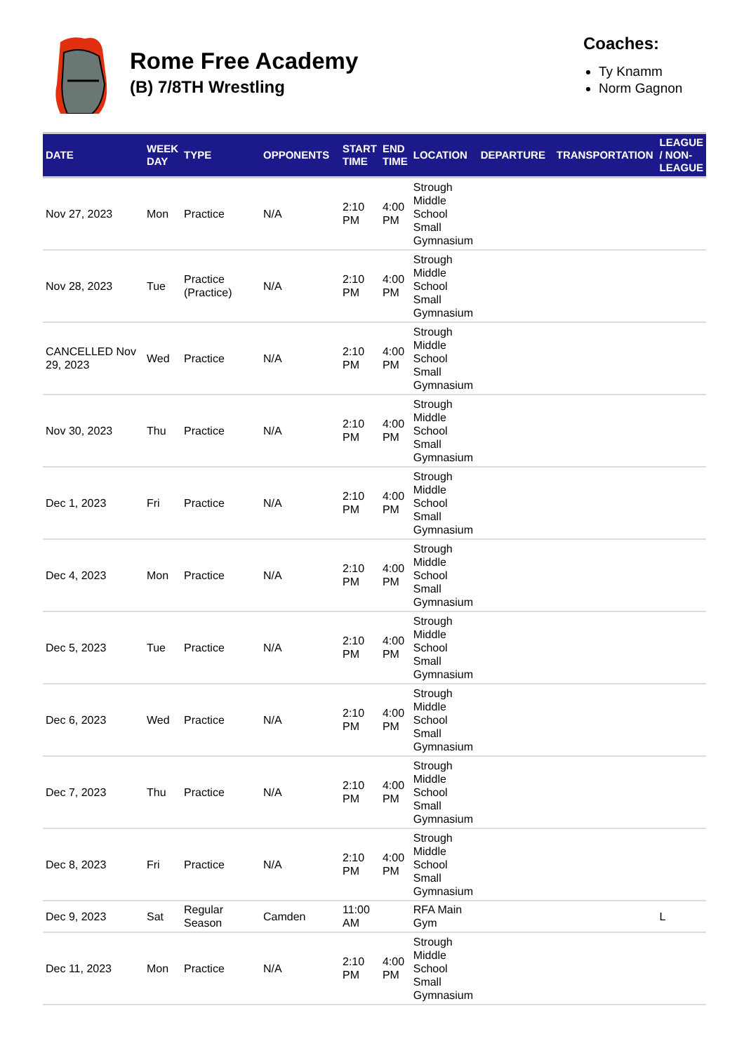Rome Free Academy
(B) 7/8TH Wrestling
Coaches:
Ty Knamm
Norm Gagnon
| DATE | WEEK DAY | TYPE | OPPONENTS | START TIME | END TIME | LOCATION | DEPARTURE | TRANSPORTATION | LEAGUE / NON-LEAGUE |
| --- | --- | --- | --- | --- | --- | --- | --- | --- | --- |
| Nov 27, 2023 | Mon | Practice | N/A | 2:10 PM | 4:00 PM | Strough Middle School Small Gymnasium | | | |
| Nov 28, 2023 | Tue | Practice (Practice) | N/A | 2:10 PM | 4:00 PM | Strough Middle School Small Gymnasium | | | |
| CANCELLED Nov 29, 2023 | Wed | Practice | N/A | 2:10 PM | 4:00 PM | Strough Middle School Small Gymnasium | | | |
| Nov 30, 2023 | Thu | Practice | N/A | 2:10 PM | 4:00 PM | Strough Middle School Small Gymnasium | | | |
| Dec 1, 2023 | Fri | Practice | N/A | 2:10 PM | 4:00 PM | Strough Middle School Small Gymnasium | | | |
| Dec 4, 2023 | Mon | Practice | N/A | 2:10 PM | 4:00 PM | Strough Middle School Small Gymnasium | | | |
| Dec 5, 2023 | Tue | Practice | N/A | 2:10 PM | 4:00 PM | Strough Middle School Small Gymnasium | | | |
| Dec 6, 2023 | Wed | Practice | N/A | 2:10 PM | 4:00 PM | Strough Middle School Small Gymnasium | | | |
| Dec 7, 2023 | Thu | Practice | N/A | 2:10 PM | 4:00 PM | Strough Middle School Small Gymnasium | | | |
| Dec 8, 2023 | Fri | Practice | N/A | 2:10 PM | 4:00 PM | Strough Middle School Small Gymnasium | | | |
| Dec 9, 2023 | Sat | Regular Season | Camden | 11:00 AM | | RFA Main Gym | | | L |
| Dec 11, 2023 | Mon | Practice | N/A | 2:10 PM | 4:00 PM | Strough Middle School Small Gymnasium | | | |